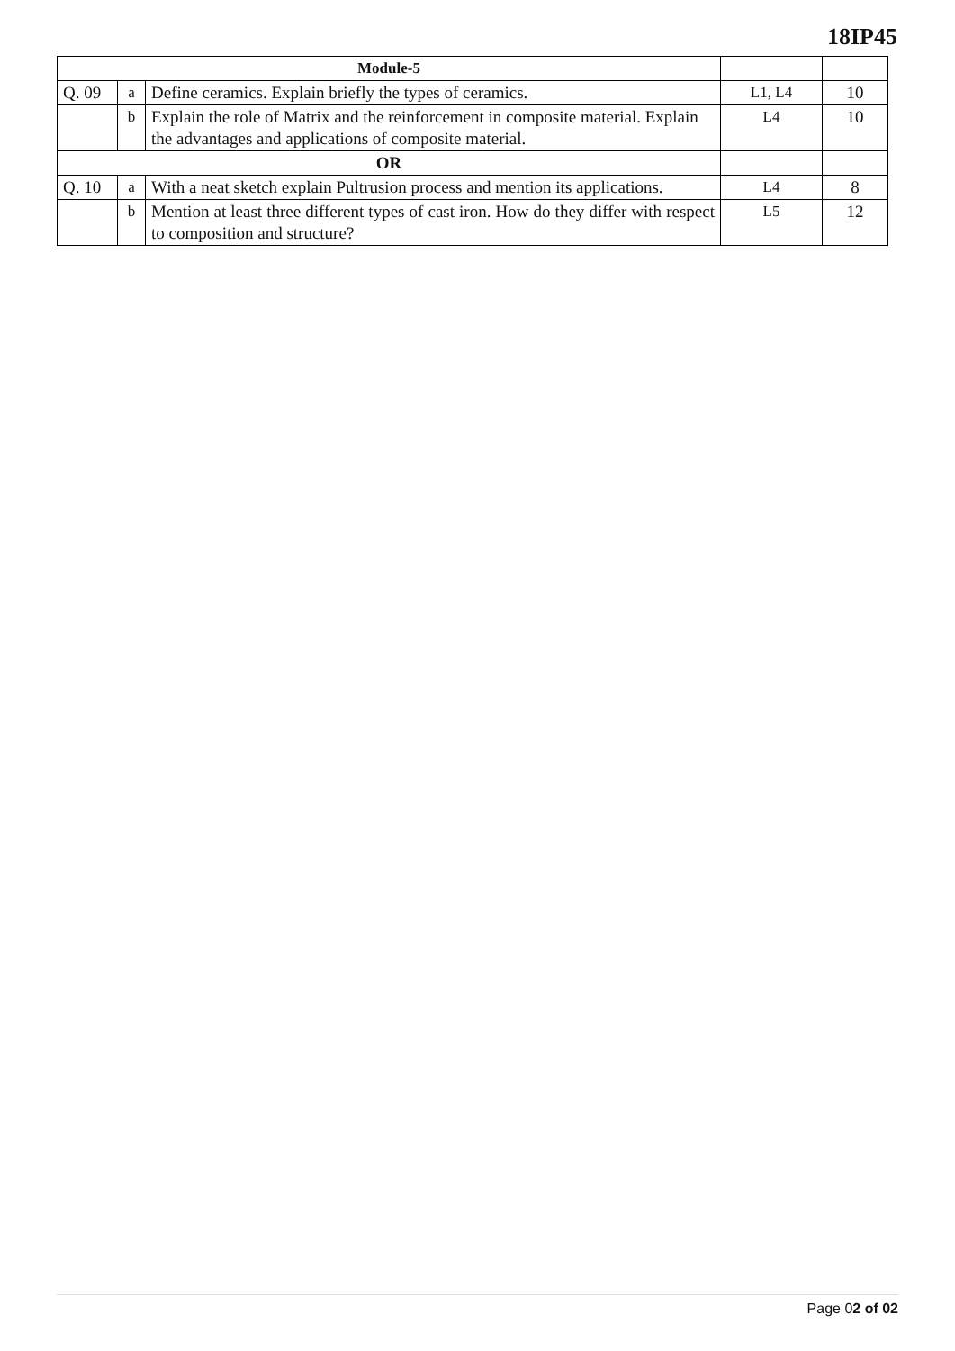18IP45
| Module-5 | | | | |
| Q. 09 | a | Define ceramics. Explain briefly the types of ceramics. | L1, L4 | 10 |
| | b | Explain the role of Matrix and the reinforcement in composite material. Explain the advantages and applications of composite material. | L4 | 10 |
| OR | | | | |
| Q. 10 | a | With a neat sketch explain Pultrusion process and mention its applications. | L4 | 8 |
| | b | Mention at least three different types of cast iron. How do they differ with respect to composition and structure? | L5 | 12 |
Page 02 of 02